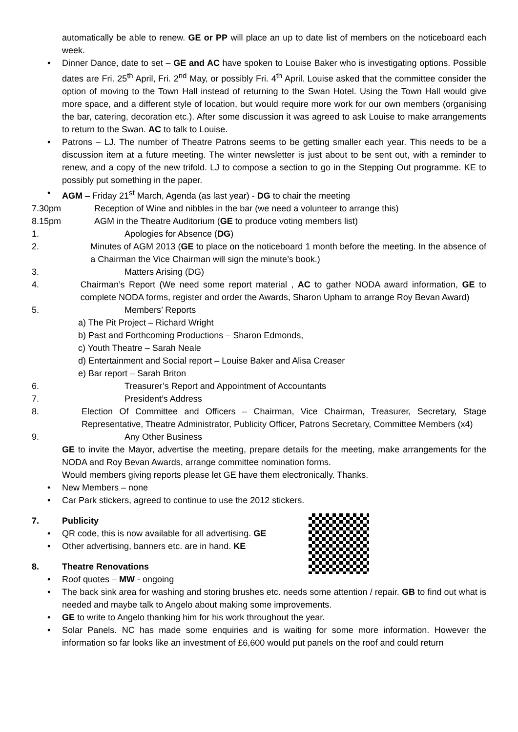automatically be able to renew. GE or PP will place an up to date list of members on the noticeboard each week.
• Dinner Dance, date to set – GE and AC have spoken to Louise Baker who is investigating options. Possible dates are Fri. 25<sup>th</sup> April, Fri. 2<sup>nd</sup> May, or possibly Fri. 4<sup>th</sup> April. Louise asked that the committee consider the option of moving to the Town Hall instead of returning to the Swan Hotel. Using the Town Hall would give more space, and a different style of location, but would require more work for our own members (organising the bar, catering, decoration etc.). After some discussion it was agreed to ask Louise to make arrangements to return to the Swan. AC to talk to Louise.
• Patrons – LJ. The number of Theatre Patrons seems to be getting smaller each year. This needs to be a discussion item at a future meeting. The winter newsletter is just about to be sent out, with a reminder to renew, and a copy of the new trifold. LJ to compose a section to go in the Stepping Out programme. KE to possibly put something in the paper.
• AGM – Friday 21<sup>st</sup> March, Agenda (as last year) - DG to chair the meeting
7.30pm Reception of Wine and nibbles in the bar (we need a volunteer to arrange this)
8.15pm AGM in the Theatre Auditorium (GE to produce voting members list)
1. Apologies for Absence (DG)
2. Minutes of AGM 2013 (GE to place on the noticeboard 1 month before the meeting. In the absence of a Chairman the Vice Chairman will sign the minute’s book.)
3. Matters Arising (DG)
4. Chairman’s Report (We need some report material , AC to gather NODA award information, GE to complete NODA forms, register and order the Awards, Sharon Upham to arrange Roy Bevan Award)
5. Members’ Reports
a) The Pit Project – Richard Wright
b) Past and Forthcoming Productions – Sharon Edmonds,
c) Youth Theatre – Sarah Neale
d) Entertainment and Social report – Louise Baker and Alisa Creaser
e) Bar report – Sarah Briton
6. Treasurer’s Report and Appointment of Accountants
7. President’s Address
8. Election Of Committee and Officers – Chairman, Vice Chairman, Treasurer, Secretary, Stage Representative, Theatre Administrator, Publicity Officer, Patrons Secretary, Committee Members (x4)
9. Any Other Business
GE to invite the Mayor, advertise the meeting, prepare details for the meeting, make arrangements for the NODA and Roy Bevan Awards, arrange committee nomination forms.
Would members giving reports please let GE have them electronically. Thanks.
• New Members – none
• Car Park stickers, agreed to continue to use the 2012 stickers.
7. Publicity
• QR code, this is now available for all advertising. GE
• Other advertising, banners etc. are in hand. KE
8. Theatre Renovations
• Roof quotes – MW - ongoing
• The back sink area for washing and storing brushes etc. needs some attention / repair. GB to find out what is needed and maybe talk to Angelo about making some improvements.
• GE to write to Angelo thanking him for his work throughout the year.
• Solar Panels. NC has made some enquiries and is waiting for some more information. However the information so far looks like an investment of £6,600 would put panels on the roof and could return